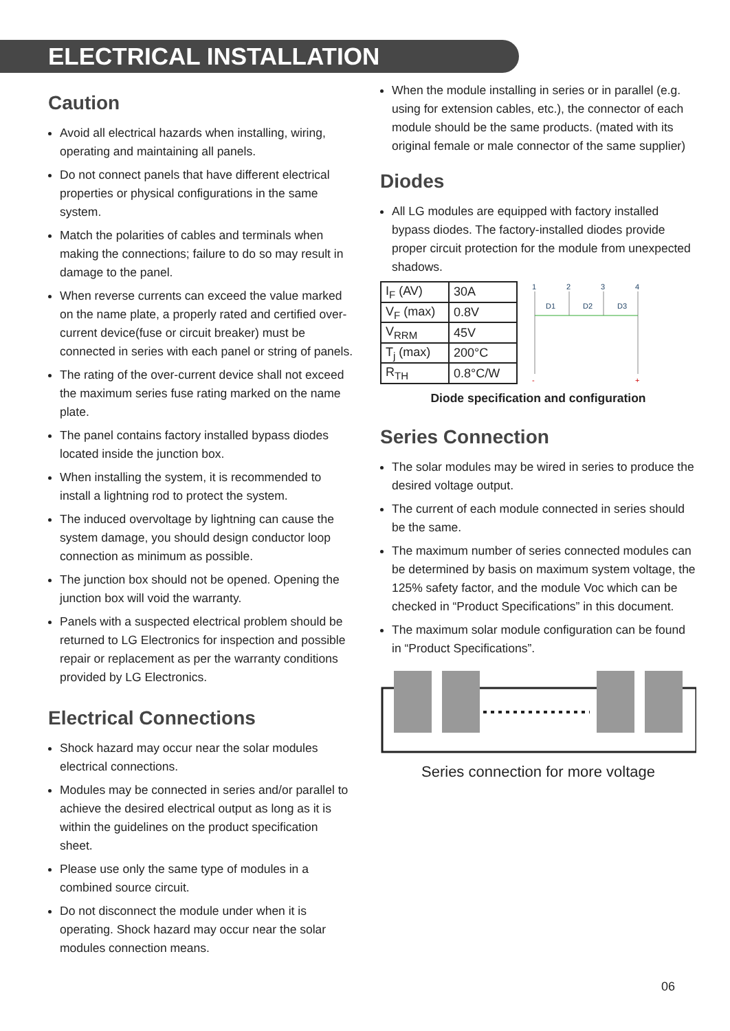ELECTRICAL INSTALLATION
Caution
Avoid all electrical hazards when installing, wiring, operating and maintaining all panels.
Do not connect panels that have different electrical properties or physical configurations in the same system.
Match the polarities of cables and terminals when making the connections; failure to do so may result in damage to the panel.
When reverse currents can exceed the value marked on the name plate, a properly rated and certified over-current device(fuse or circuit breaker) must be connected in series with each panel or string of panels.
The rating of the over-current device shall not exceed the maximum series fuse rating marked on the name plate.
The panel contains factory installed bypass diodes located inside the junction box.
When installing the system, it is recommended to install a lightning rod to protect the system.
The induced overvoltage by lightning can cause the system damage, you should design conductor loop connection as minimum as possible.
The junction box should not be opened. Opening the junction box will void the warranty.
Panels with a suspected electrical problem should be returned to LG Electronics for inspection and possible repair or replacement as per the warranty conditions provided by LG Electronics.
Electrical Connections
Shock hazard may occur near the solar modules electrical connections.
Modules may be connected in series and/or parallel to achieve the desired electrical output as long as it is within the guidelines on the product specification sheet.
Please use only the same type of modules in a combined source circuit.
Do not disconnect the module under when it is operating. Shock hazard may occur near the solar modules connection means.
When the module installing in series or in parallel (e.g. using for extension cables, etc.), the connector of each module should be the same products. (mated with its original female or male connector of the same supplier)
Diodes
All LG modules are equipped with factory installed bypass diodes. The factory-installed diodes provide proper circuit protection for the module from unexpected shadows.
| I<sub>F</sub> (AV) | 30A |
| V<sub>F</sub> (max) | 0.8V |
| V<sub>RRM</sub> | 45V |
| T<sub>j</sub> (max) | 200°C |
| R<sub>TH</sub> | 0.8°C/W |
1
2
3
4
D1
D2
D3
-
+
Diode specification and configuration
Series Connection
The solar modules may be wired in series to produce the desired voltage output.
The current of each module connected in series should be the same.
The maximum number of series connected modules can be determined by basis on maximum system voltage, the 125% safety factor, and the module Voc which can be checked in “Product Specifications” in this document.
The maximum solar module configuration can be found in “Product Specifications”.
Series connection for more voltage
06